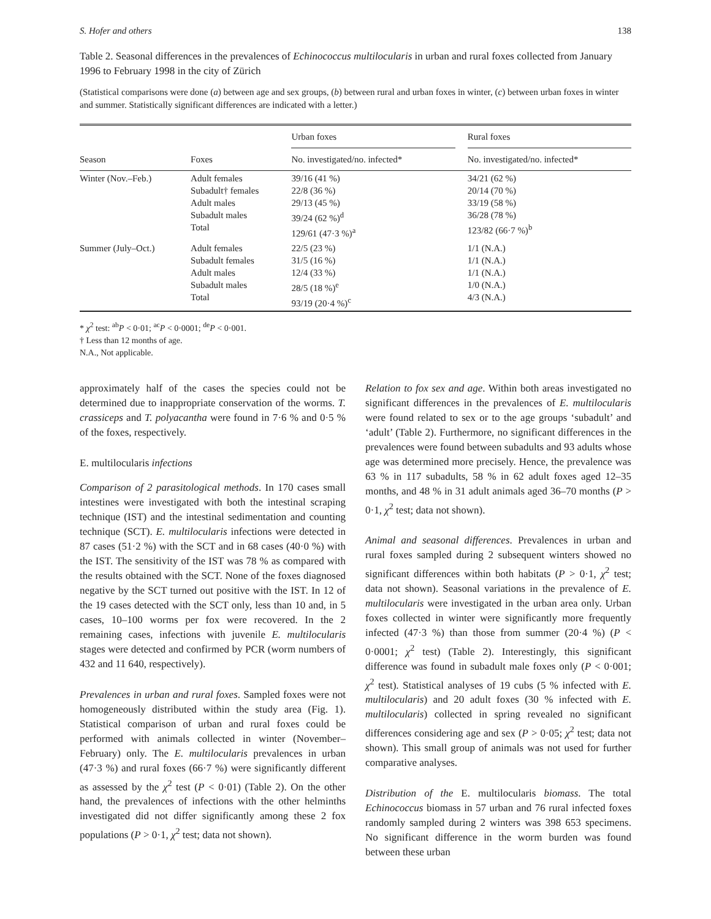S. Hofer and others 138
Table 2. Seasonal differences in the prevalences of Echinococcus multilocularis in urban and rural foxes collected from January 1996 to February 1998 in the city of Zürich
(Statistical comparisons were done (a) between age and sex groups, (b) between rural and urban foxes in winter, (c) between urban foxes in winter and summer. Statistically significant differences are indicated with a letter.)
| | | Urban foxes | | Rural foxes |
| --- | --- | --- | --- | --- |
| Season | Foxes | No. investigated/no. infected* | | No. investigated/no. infected* |
| Winter (Nov.–Feb.) | Adult females Subadult† females Adult males Subadult males Total | 39/16 (41 %) 22/8 (36 %) 29/13 (45 %) 39/24 (62 %)<sup>d</sup> 129/61 (47·3 %)<sup>a</sup> | | 34/21 (62 %) 20/14 (70 %) 33/19 (58 %) 36/28 (78 %) 123/82 (66·7 %)<sup>b</sup> |
| Summer (July–Oct.) | Adult females Subadult females Adult males Subadult males Total | 22/5 (23 %) 31/5 (16 %) 12/4 (33 %) 28/5 (18 %)<sup>e</sup> 93/19 (20·4 %)<sup>c</sup> | | 1/1 (N.A.) 1/1 (N.A.) 1/1 (N.A.) 1/0 (N.A.) 4/3 (N.A.) |
* χ<sup>2</sup> test: <sup>ab</sup>P < 0·01; <sup>ac</sup>P < 0·0001; <sup>de</sup>P < 0·001.
† Less than 12 months of age.
N.A., Not applicable.
approximately half of the cases the species could not be determined due to inappropriate conservation of the worms. T. crassiceps and T. polyacantha were found in 7·6 % and 0·5 % of the foxes, respectively.
E. multilocularis infections
Comparison of 2 parasitological methods. In 170 cases small intestines were investigated with both the intestinal scraping technique (IST) and the intestinal sedimentation and counting technique (SCT). E. multilocularis infections were detected in 87 cases (51·2 %) with the SCT and in 68 cases (40·0 %) with the IST. The sensitivity of the IST was 78 % as compared with the results obtained with the SCT. None of the foxes diagnosed negative by the SCT turned out positive with the IST. In 12 of the 19 cases detected with the SCT only, less than 10 and, in 5 cases, 10–100 worms per fox were recovered. In the 2 remaining cases, infections with juvenile E. multilocularis stages were detected and confirmed by PCR (worm numbers of 432 and 11 640, respectively).
Prevalences in urban and rural foxes. Sampled foxes were not homogeneously distributed within the study area (Fig. 1). Statistical comparison of urban and rural foxes could be performed with animals collected in winter (November–February) only. The E. multilocularis prevalences in urban (47·3 %) and rural foxes (66·7 %) were significantly different as assessed by the χ<sup>2</sup> test (P < 0·01) (Table 2). On the other hand, the prevalences of infections with the other helminths investigated did not differ significantly among these 2 fox populations (P > 0·1, χ<sup>2</sup> test; data not shown).
Relation to fox sex and age. Within both areas investigated no significant differences in the prevalences of E. multilocularis were found related to sex or to the age groups ‘subadult’ and ‘adult’ (Table 2). Furthermore, no significant differences in the prevalences were found between subadults and 93 adults whose age was determined more precisely. Hence, the prevalence was 63 % in 117 subadults, 58 % in 62 adult foxes aged 12–35 months, and 48 % in 31 adult animals aged 36–70 months (P > 0·1, χ<sup>2</sup> test; data not shown).
Animal and seasonal differences. Prevalences in urban and rural foxes sampled during 2 subsequent winters showed no significant differences within both habitats (P > 0·1, χ<sup>2</sup> test; data not shown). Seasonal variations in the prevalence of E. multilocularis were investigated in the urban area only. Urban foxes collected in winter were significantly more frequently infected (47·3 %) than those from summer (20·4 %) (P < 0·0001; χ<sup>2</sup> test) (Table 2). Interestingly, this significant difference was found in subadult male foxes only (P < 0·001; χ<sup>2</sup> test). Statistical analyses of 19 cubs (5 % infected with E. multilocularis) and 20 adult foxes (30 % infected with E. multilocularis) collected in spring revealed no significant differences considering age and sex (P > 0·05; χ<sup>2</sup> test; data not shown). This small group of animals was not used for further comparative analyses.
Distribution of the E. multilocularis biomass. The total Echinococcus biomass in 57 urban and 76 rural infected foxes randomly sampled during 2 winters was 398 653 specimens. No significant difference in the worm burden was found between these urban